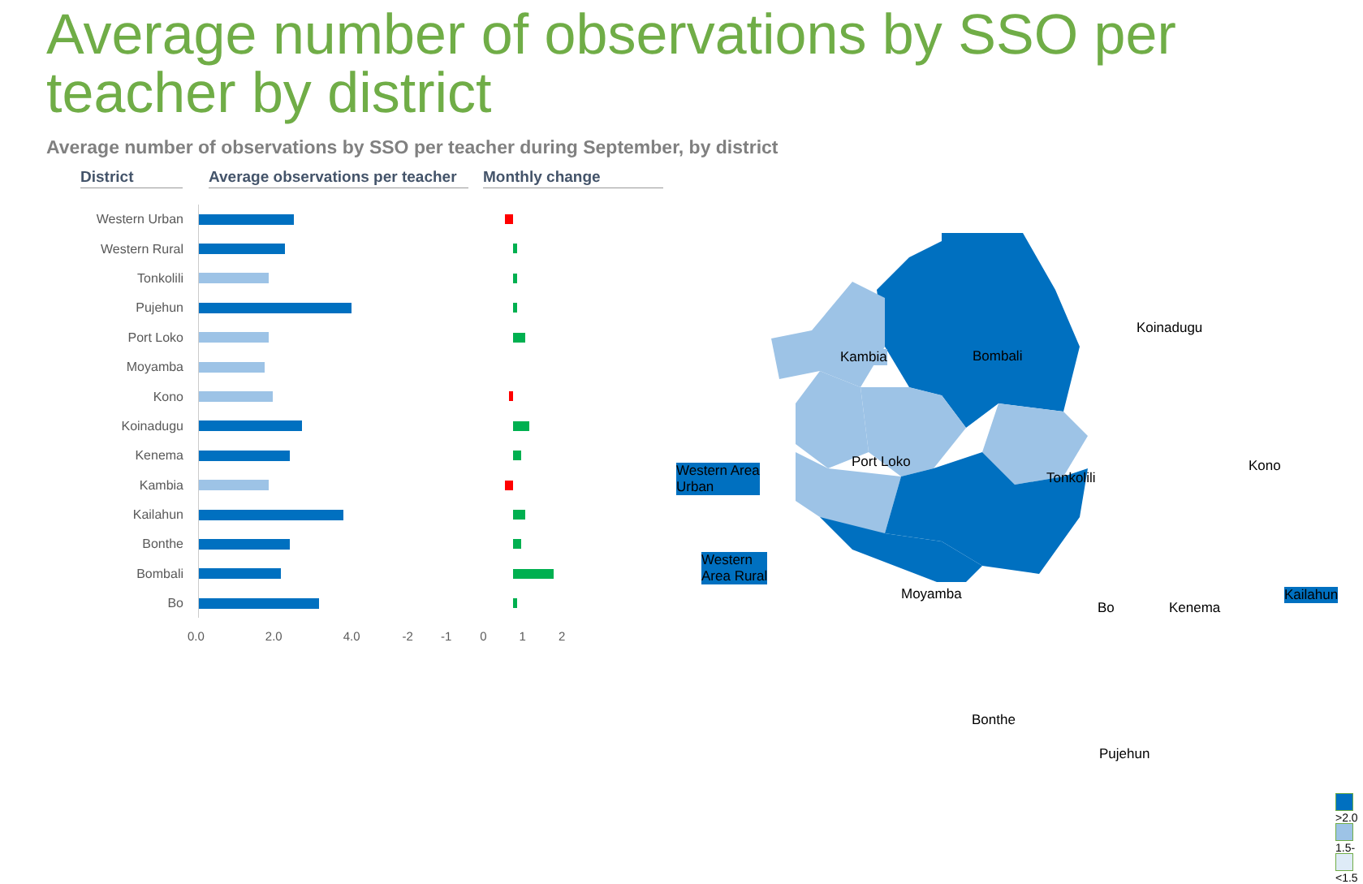Average number of observations by SSO per teacher by district
Average number of observations by SSO per teacher during September, by district
District Average observations per teacher
Monthly change
Western Urban
Western Rural
Tonkolili
Pujehun
Port Loko
Moyamba
Kono
Koinadugu
Kenema
Kambia
Kailahun
Bonthe
Bombali
Bo
0.0 2.0 4.0 -2 -1 0 1 2
Kambia Bombali
Koinadugu
Western Area
Urban
Port Loko
Tonkolili
Kono
Western
Area Rural
Moyamba
Bo Kenema
Kailahun
Bonthe
Pujehun
>2.0
1.5-2.0
<1.5